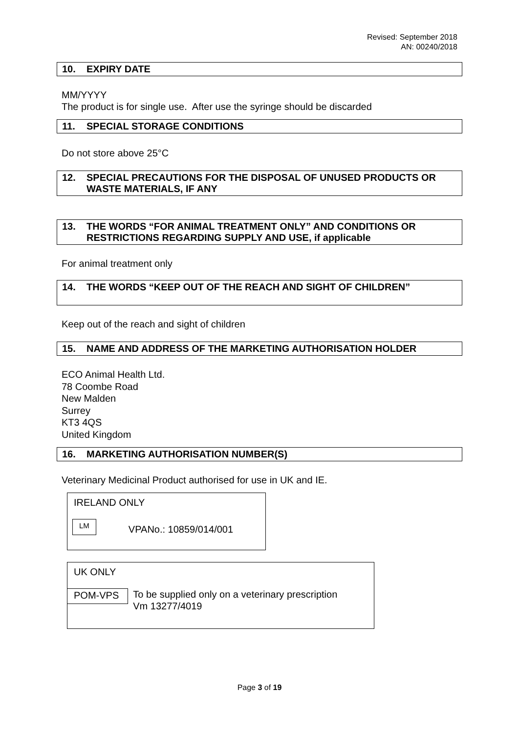Revised: September 2018
AN: 00240/2018
10. EXPIRY DATE
MM/YYYY
The product is for single use. After use the syringe should be discarded
11. SPECIAL STORAGE CONDITIONS
Do not store above 25°C
12. SPECIAL PRECAUTIONS FOR THE DISPOSAL OF UNUSED PRODUCTS OR WASTE MATERIALS, IF ANY
13. THE WORDS “FOR ANIMAL TREATMENT ONLY” AND CONDITIONS OR RESTRICTIONS REGARDING SUPPLY AND USE, if applicable
For animal treatment only
14. THE WORDS “KEEP OUT OF THE REACH AND SIGHT OF CHILDREN”
Keep out of the reach and sight of children
15. NAME AND ADDRESS OF THE MARKETING AUTHORISATION HOLDER
ECO Animal Health Ltd.
78 Coombe Road
New Malden
Surrey
KT3 4QS
United Kingdom
16. MARKETING AUTHORISATION NUMBER(S)
Veterinary Medicinal Product authorised for use in UK and IE.
IRELAND ONLY
LM VPANo.: 10859/014/001
UK ONLY
POM-VPS To be supplied only on a veterinary prescription
Vm 13277/4019
Page 3 of 19